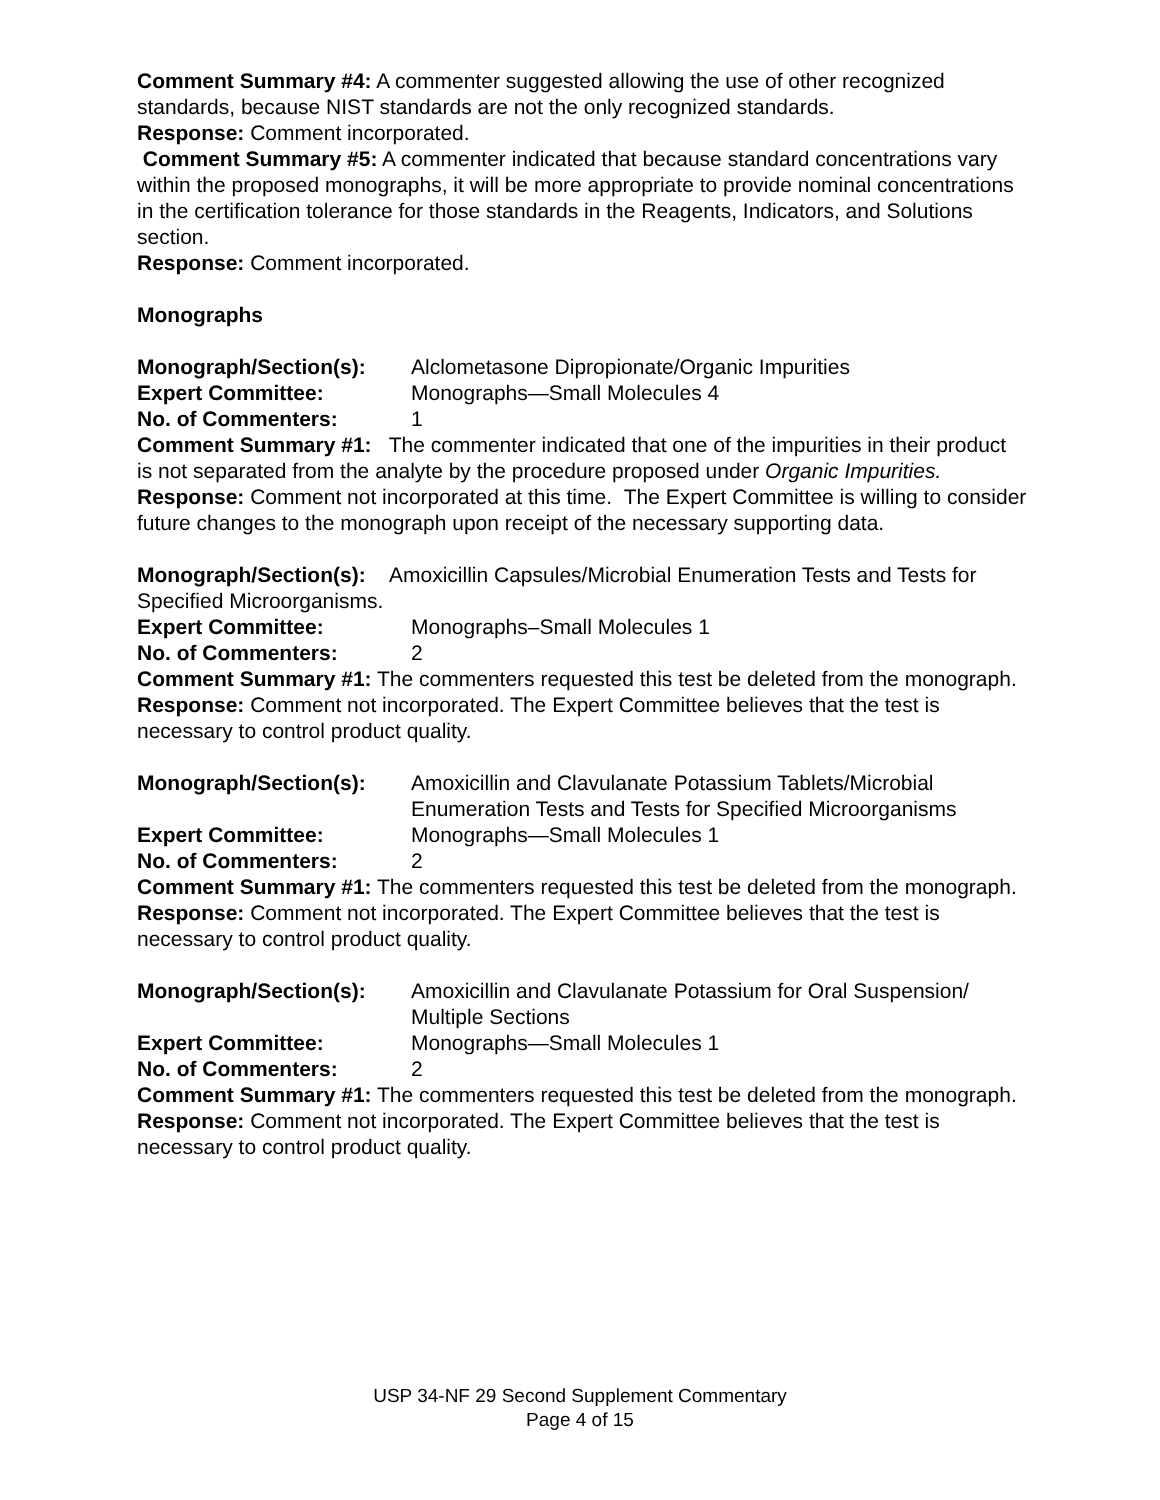Comment Summary #4: A commenter suggested allowing the use of other recognized standards, because NIST standards are not the only recognized standards.
Response: Comment incorporated.
Comment Summary #5: A commenter indicated that because standard concentrations vary within the proposed monographs, it will be more appropriate to provide nominal concentrations in the certification tolerance for those standards in the Reagents, Indicators, and Solutions section.
Response: Comment incorporated.
Monographs
Monograph/Section(s): Alclometasone Dipropionate/Organic Impurities
Expert Committee: Monographs—Small Molecules 4
No. of Commenters: 1
Comment Summary #1: The commenter indicated that one of the impurities in their product is not separated from the analyte by the procedure proposed under Organic Impurities.
Response: Comment not incorporated at this time. The Expert Committee is willing to consider future changes to the monograph upon receipt of the necessary supporting data.
Monograph/Section(s): Amoxicillin Capsules/Microbial Enumeration Tests and Tests for Specified Microorganisms.
Expert Committee: Monographs–Small Molecules 1
No. of Commenters: 2
Comment Summary #1: The commenters requested this test be deleted from the monograph.
Response: Comment not incorporated. The Expert Committee believes that the test is necessary to control product quality.
Monograph/Section(s): Amoxicillin and Clavulanate Potassium Tablets/Microbial Enumeration Tests and Tests for Specified Microorganisms
Expert Committee: Monographs—Small Molecules 1
No. of Commenters: 2
Comment Summary #1: The commenters requested this test be deleted from the monograph.
Response: Comment not incorporated. The Expert Committee believes that the test is necessary to control product quality.
Monograph/Section(s): Amoxicillin and Clavulanate Potassium for Oral Suspension/ Multiple Sections
Expert Committee: Monographs—Small Molecules 1
No. of Commenters: 2
Comment Summary #1: The commenters requested this test be deleted from the monograph.
Response: Comment not incorporated. The Expert Committee believes that the test is necessary to control product quality.
USP 34-NF 29 Second Supplement Commentary
Page 4 of 15